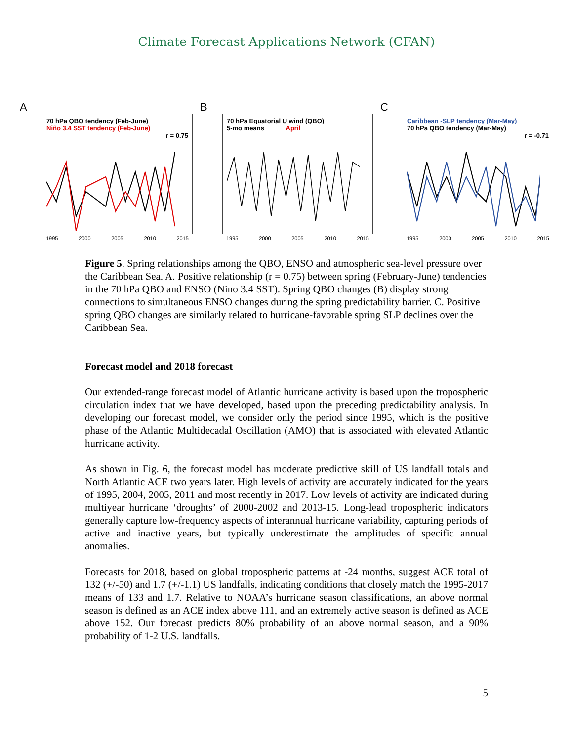Climate Forecast Applications Network (CFAN)
A
70 hPa QBO tendency (Feb-June)
Niño 3.4 SST tendency (Feb-June)
r = 0.75
1995 2000 2005 2010 2015
B
70 hPa Equatorial U wind (QBO)
5-mo means April
1995 2000 2005 2010 2015
C
Caribbean -SLP tendency (Mar-May)
70 hPa QBO tendency (Mar-May)
r = -0.71
1995 2000 2005 2010 2015
Figure 5. Spring relationships among the QBO, ENSO and atmospheric sea-level pressure over the Caribbean Sea. A. Positive relationship (r = 0.75) between spring (February-June) tendencies in the 70 hPa QBO and ENSO (Nino 3.4 SST). Spring QBO changes (B) display strong connections to simultaneous ENSO changes during the spring predictability barrier. C. Positive spring QBO changes are similarly related to hurricane-favorable spring SLP declines over the Caribbean Sea.
Forecast model and 2018 forecast
Our extended-range forecast model of Atlantic hurricane activity is based upon the tropospheric circulation index that we have developed, based upon the preceding predictability analysis. In developing our forecast model, we consider only the period since 1995, which is the positive phase of the Atlantic Multidecadal Oscillation (AMO) that is associated with elevated Atlantic hurricane activity.
As shown in Fig. 6, the forecast model has moderate predictive skill of US landfall totals and North Atlantic ACE two years later. High levels of activity are accurately indicated for the years of 1995, 2004, 2005, 2011 and most recently in 2017. Low levels of activity are indicated during multiyear hurricane ‘droughts’ of 2000-2002 and 2013-15. Long-lead tropospheric indicators generally capture low-frequency aspects of interannual hurricane variability, capturing periods of active and inactive years, but typically underestimate the amplitudes of specific annual anomalies.
Forecasts for 2018, based on global tropospheric patterns at -24 months, suggest ACE total of 132 (+/-50) and 1.7 (+/-1.1) US landfalls, indicating conditions that closely match the 1995-2017 means of 133 and 1.7. Relative to NOAA’s hurricane season classifications, an above normal season is defined as an ACE index above 111, and an extremely active season is defined as ACE above 152. Our forecast predicts 80% probability of an above normal season, and a 90% probability of 1-2 U.S. landfalls.
5